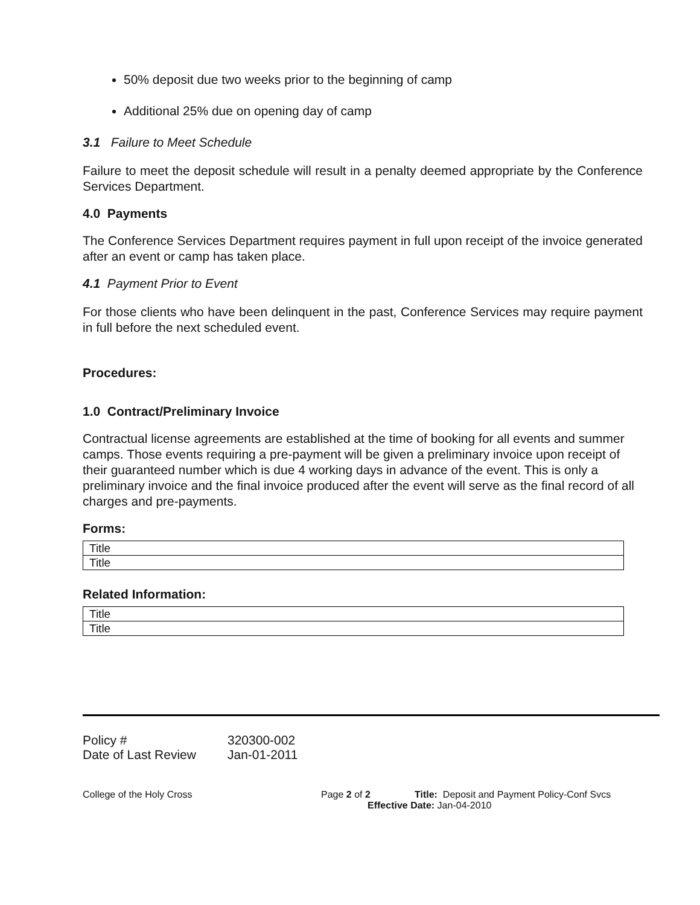50% deposit due two weeks prior to the beginning of camp
Additional 25% due on opening day of camp
3.1 Failure to Meet Schedule
Failure to meet the deposit schedule will result in a penalty deemed appropriate by the Conference Services Department.
4.0 Payments
The Conference Services Department requires payment in full upon receipt of the invoice generated after an event or camp has taken place.
4.1 Payment Prior to Event
For those clients who have been delinquent in the past, Conference Services may require payment in full before the next scheduled event.
Procedures:
1.0 Contract/Preliminary Invoice
Contractual license agreements are established at the time of booking for all events and summer camps. Those events requiring a pre-payment will be given a preliminary invoice upon receipt of their guaranteed number which is due 4 working days in advance of the event. This is only a preliminary invoice and the final invoice produced after the event will serve as the final record of all charges and pre-payments.
Forms:
| Title |
| Title |
Related Information:
| Title |
| Title |
| Policy # | 320300-002 |
| Date of Last Review | Jan-01-2011 |
College of the Holy Cross Page 2 of 2 Title: Deposit and Payment Policy-Conf Svcs
Effective Date: Jan-04-2010